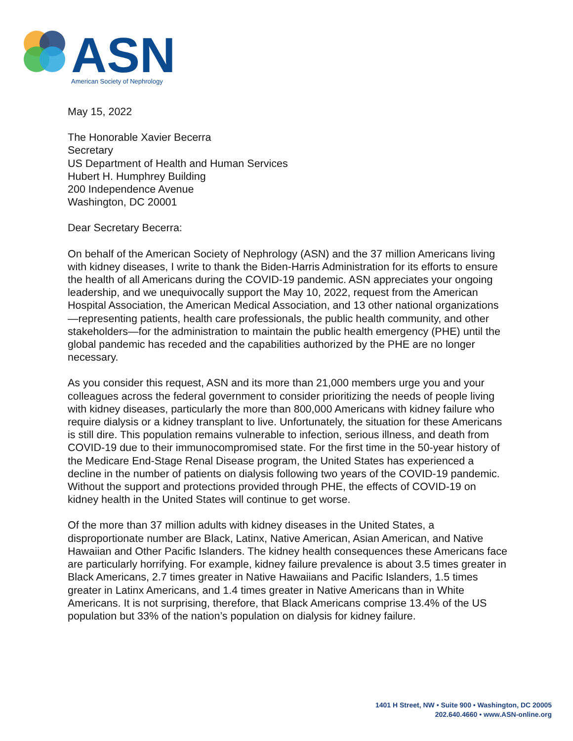ASN
American Society of Nephrology
May 15, 2022
The Honorable Xavier Becerra
Secretary
US Department of Health and Human Services
Hubert H. Humphrey Building
200 Independence Avenue
Washington, DC 20001
Dear Secretary Becerra:
On behalf of the American Society of Nephrology (ASN) and the 37 million Americans living with kidney diseases, I write to thank the Biden-Harris Administration for its efforts to ensure the health of all Americans during the COVID-19 pandemic. ASN appreciates your ongoing leadership, and we unequivocally support the May 10, 2022, request from the American Hospital Association, the American Medical Association, and 13 other national organizations—representing patients, health care professionals, the public health community, and other stakeholders—for the administration to maintain the public health emergency (PHE) until the global pandemic has receded and the capabilities authorized by the PHE are no longer necessary.
As you consider this request, ASN and its more than 21,000 members urge you and your colleagues across the federal government to consider prioritizing the needs of people living with kidney diseases, particularly the more than 800,000 Americans with kidney failure who require dialysis or a kidney transplant to live. Unfortunately, the situation for these Americans is still dire. This population remains vulnerable to infection, serious illness, and death from COVID-19 due to their immunocompromised state. For the first time in the 50-year history of the Medicare End-Stage Renal Disease program, the United States has experienced a decline in the number of patients on dialysis following two years of the COVID-19 pandemic. Without the support and protections provided through PHE, the effects of COVID-19 on kidney health in the United States will continue to get worse.
Of the more than 37 million adults with kidney diseases in the United States, a disproportionate number are Black, Latinx, Native American, Asian American, and Native Hawaiian and Other Pacific Islanders. The kidney health consequences these Americans face are particularly horrifying. For example, kidney failure prevalence is about 3.5 times greater in Black Americans, 2.7 times greater in Native Hawaiians and Pacific Islanders, 1.5 times greater in Latinx Americans, and 1.4 times greater in Native Americans than in White Americans. It is not surprising, therefore, that Black Americans comprise 13.4% of the US population but 33% of the nation’s population on dialysis for kidney failure.
1401 H Street, NW • Suite 900 • Washington, DC 20005
202.640.4660 • www.ASN-online.org